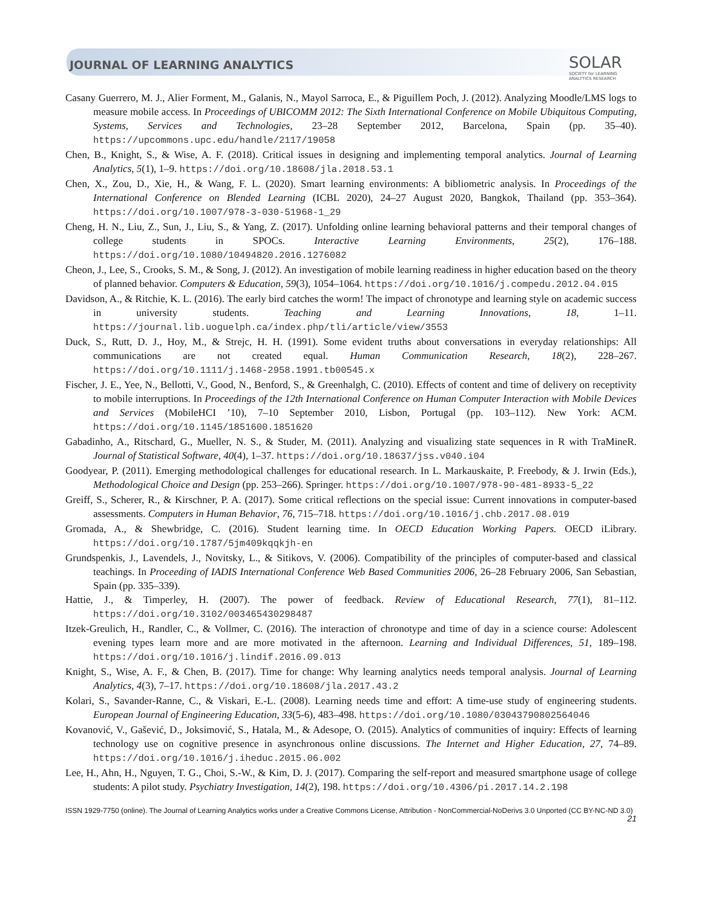JOURNAL OF LEARNING ANALYTICS
SOLAR
SOCIETY for LEARNING
ANALYTICS RESEARCH
Casany Guerrero, M. J., Alier Forment, M., Galanis, N., Mayol Sarroca, E., & Piguillem Poch, J. (2012). Analyzing Moodle/LMS logs to measure mobile access. In Proceedings of UBICOMM 2012: The Sixth International Conference on Mobile Ubiquitous Computing, Systems, Services and Technologies, 23–28 September 2012, Barcelona, Spain (pp. 35–40). https://upcommons.upc.edu/handle/2117/19058
Chen, B., Knight, S., & Wise, A. F. (2018). Critical issues in designing and implementing temporal analytics. Journal of Learning Analytics, 5(1), 1–9. https://doi.org/10.18608/jla.2018.53.1
Chen, X., Zou, D., Xie, H., & Wang, F. L. (2020). Smart learning environments: A bibliometric analysis. In Proceedings of the International Conference on Blended Learning (ICBL 2020), 24–27 August 2020, Bangkok, Thailand (pp. 353–364). https://doi.org/10.1007/978-3-030-51968-1_29
Cheng, H. N., Liu, Z., Sun, J., Liu, S., & Yang, Z. (2017). Unfolding online learning behavioral patterns and their temporal changes of college students in SPOCs. Interactive Learning Environments, 25(2), 176–188. https://doi.org/10.1080/10494820.2016.1276082
Cheon, J., Lee, S., Crooks, S. M., & Song, J. (2012). An investigation of mobile learning readiness in higher education based on the theory of planned behavior. Computers & Education, 59(3), 1054–1064. https://doi.org/10.1016/j.compedu.2012.04.015
Davidson, A., & Ritchie, K. L. (2016). The early bird catches the worm! The impact of chronotype and learning style on academic success in university students. Teaching and Learning Innovations, 18, 1–11. https://journal.lib.uoguelph.ca/index.php/tli/article/view/3553
Duck, S., Rutt, D. J., Hoy, M., & Strejc, H. H. (1991). Some evident truths about conversations in everyday relationships: All communications are not created equal. Human Communication Research, 18(2), 228–267. https://doi.org/10.1111/j.1468-2958.1991.tb00545.x
Fischer, J. E., Yee, N., Bellotti, V., Good, N., Benford, S., & Greenhalgh, C. (2010). Effects of content and time of delivery on receptivity to mobile interruptions. In Proceedings of the 12th International Conference on Human Computer Interaction with Mobile Devices and Services (MobileHCI ’10), 7–10 September 2010, Lisbon, Portugal (pp. 103–112). New York: ACM. https://doi.org/10.1145/1851600.1851620
Gabadinho, A., Ritschard, G., Mueller, N. S., & Studer, M. (2011). Analyzing and visualizing state sequences in R with TraMineR. Journal of Statistical Software, 40(4), 1–37. https://doi.org/10.18637/jss.v040.i04
Goodyear, P. (2011). Emerging methodological challenges for educational research. In L. Markauskaite, P. Freebody, & J. Irwin (Eds.), Methodological Choice and Design (pp. 253–266). Springer. https://doi.org/10.1007/978-90-481-8933-5_22
Greiff, S., Scherer, R., & Kirschner, P. A. (2017). Some critical reflections on the special issue: Current innovations in computer-based assessments. Computers in Human Behavior, 76, 715–718. https://doi.org/10.1016/j.chb.2017.08.019
Gromada, A., & Shewbridge, C. (2016). Student learning time. In OECD Education Working Papers. OECD iLibrary. https://doi.org/10.1787/5jm409kqqkjh-en
Grundspenkis, J., Lavendels, J., Novitsky, L., & Sitikovs, V. (2006). Compatibility of the principles of computer-based and classical teachings. In Proceeding of IADIS International Conference Web Based Communities 2006, 26–28 February 2006, San Sebastian, Spain (pp. 335–339).
Hattie, J., & Timperley, H. (2007). The power of feedback. Review of Educational Research, 77(1), 81–112. https://doi.org/10.3102/003465430298487
Itzek-Greulich, H., Randler, C., & Vollmer, C. (2016). The interaction of chronotype and time of day in a science course: Adolescent evening types learn more and are more motivated in the afternoon. Learning and Individual Differences, 51, 189–198. https://doi.org/10.1016/j.lindif.2016.09.013
Knight, S., Wise, A. F., & Chen, B. (2017). Time for change: Why learning analytics needs temporal analysis. Journal of Learning Analytics, 4(3), 7–17. https://doi.org/10.18608/jla.2017.43.2
Kolari, S., Savander-Ranne, C., & Viskari, E.-L. (2008). Learning needs time and effort: A time-use study of engineering students. European Journal of Engineering Education, 33(5-6), 483–498. https://doi.org/10.1080/03043790802564046
Kovanović, V., Gašević, D., Joksimović, S., Hatala, M., & Adesope, O. (2015). Analytics of communities of inquiry: Effects of learning technology use on cognitive presence in asynchronous online discussions. The Internet and Higher Education, 27, 74–89. https://doi.org/10.1016/j.iheduc.2015.06.002
Lee, H., Ahn, H., Nguyen, T. G., Choi, S.-W., & Kim, D. J. (2017). Comparing the self-report and measured smartphone usage of college students: A pilot study. Psychiatry Investigation, 14(2), 198. https://doi.org/10.4306/pi.2017.14.2.198
ISSN 1929-7750 (online). The Journal of Learning Analytics works under a Creative Commons License, Attribution - NonCommercial-NoDerivs 3.0 Unported (CC BY-NC-ND 3.0)
21